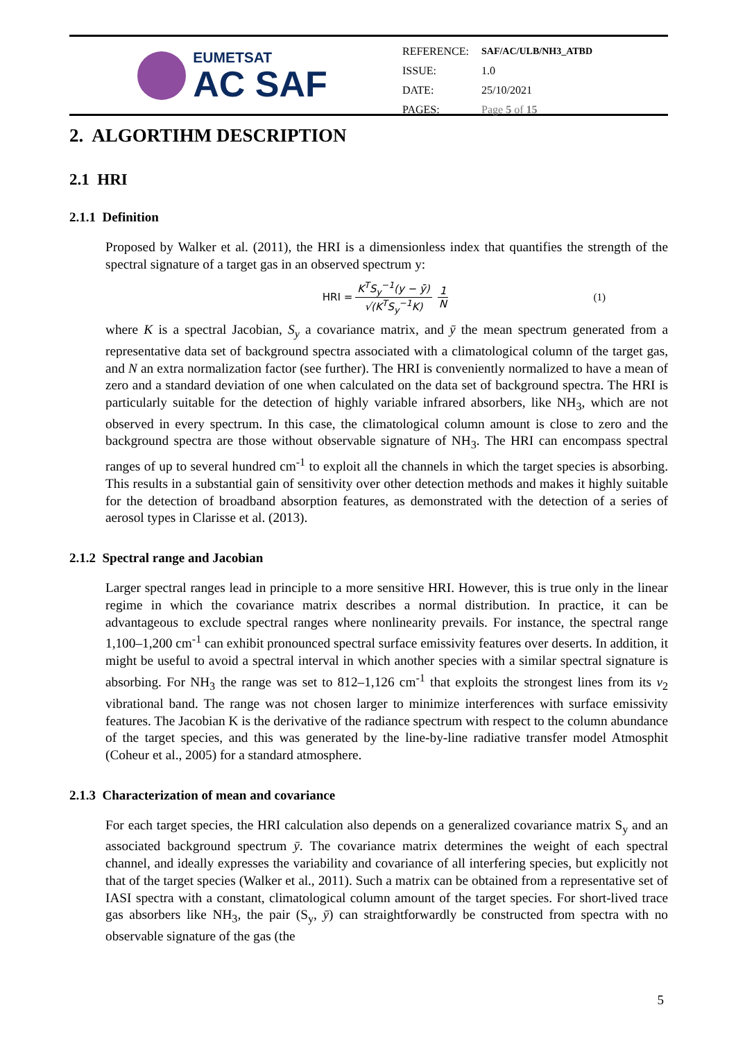EUMETSAT
AC SAF
| REFERENCE: | SAF/AC/ULB/NH3_ATBD |
| ISSUE: | 1.0 |
| DATE: | 25/10/2021 |
| PAGES: | Page 5 of 15 |
2. ALGORTIHM DESCRIPTION
2.1 HRI
2.1.1 Definition
Proposed by Walker et al. (2011), the HRI is a dimensionless index that quantifies the strength of the spectral signature of a target gas in an observed spectrum y:
HRI = K<sup>T</sup>S<sub>y</sub><sup>−1</sup>(y − ȳ) √(K<sup>T</sup>S<sub>y</sub><sup>−1</sup>K) 1 N (1)
where K is a spectral Jacobian, S<sub>y</sub> a covariance matrix, and ȳ the mean spectrum generated from a representative data set of background spectra associated with a climatological column of the target gas, and N an extra normalization factor (see further). The HRI is conveniently normalized to have a mean of zero and a standard deviation of one when calculated on the data set of background spectra. The HRI is particularly suitable for the detection of highly variable infrared absorbers, like NH<sub>3</sub>, which are not observed in every spectrum. In this case, the climatological column amount is close to zero and the background spectra are those without observable signature of NH<sub>3</sub>. The HRI can encompass spectral ranges of up to several hundred cm<sup>-1</sup> to exploit all the channels in which the target species is absorbing. This results in a substantial gain of sensitivity over other detection methods and makes it highly suitable for the detection of broadband absorption features, as demonstrated with the detection of a series of aerosol types in Clarisse et al. (2013).
2.1.2 Spectral range and Jacobian
Larger spectral ranges lead in principle to a more sensitive HRI. However, this is true only in the linear regime in which the covariance matrix describes a normal distribution. In practice, it can be advantageous to exclude spectral ranges where nonlinearity prevails. For instance, the spectral range 1,100–1,200 cm<sup>-1</sup> can exhibit pronounced spectral surface emissivity features over deserts. In addition, it might be useful to avoid a spectral interval in which another species with a similar spectral signature is absorbing. For NH<sub>3</sub> the range was set to 812–1,126 cm<sup>-1</sup> that exploits the strongest lines from its ν<sub>2</sub> vibrational band. The range was not chosen larger to minimize interferences with surface emissivity features. The Jacobian K is the derivative of the radiance spectrum with respect to the column abundance of the target species, and this was generated by the line-by-line radiative transfer model Atmosphit (Coheur et al., 2005) for a standard atmosphere.
2.1.3 Characterization of mean and covariance
For each target species, the HRI calculation also depends on a generalized covariance matrix S<sub>y</sub> and an associated background spectrum ȳ. The covariance matrix determines the weight of each spectral channel, and ideally expresses the variability and covariance of all interfering species, but explicitly not that of the target species (Walker et al., 2011). Such a matrix can be obtained from a representative set of IASI spectra with a constant, climatological column amount of the target species. For short-lived trace gas absorbers like NH<sub>3</sub>, the pair (S<sub>y</sub>, ȳ) can straightforwardly be constructed from spectra with no observable signature of the gas (the
5